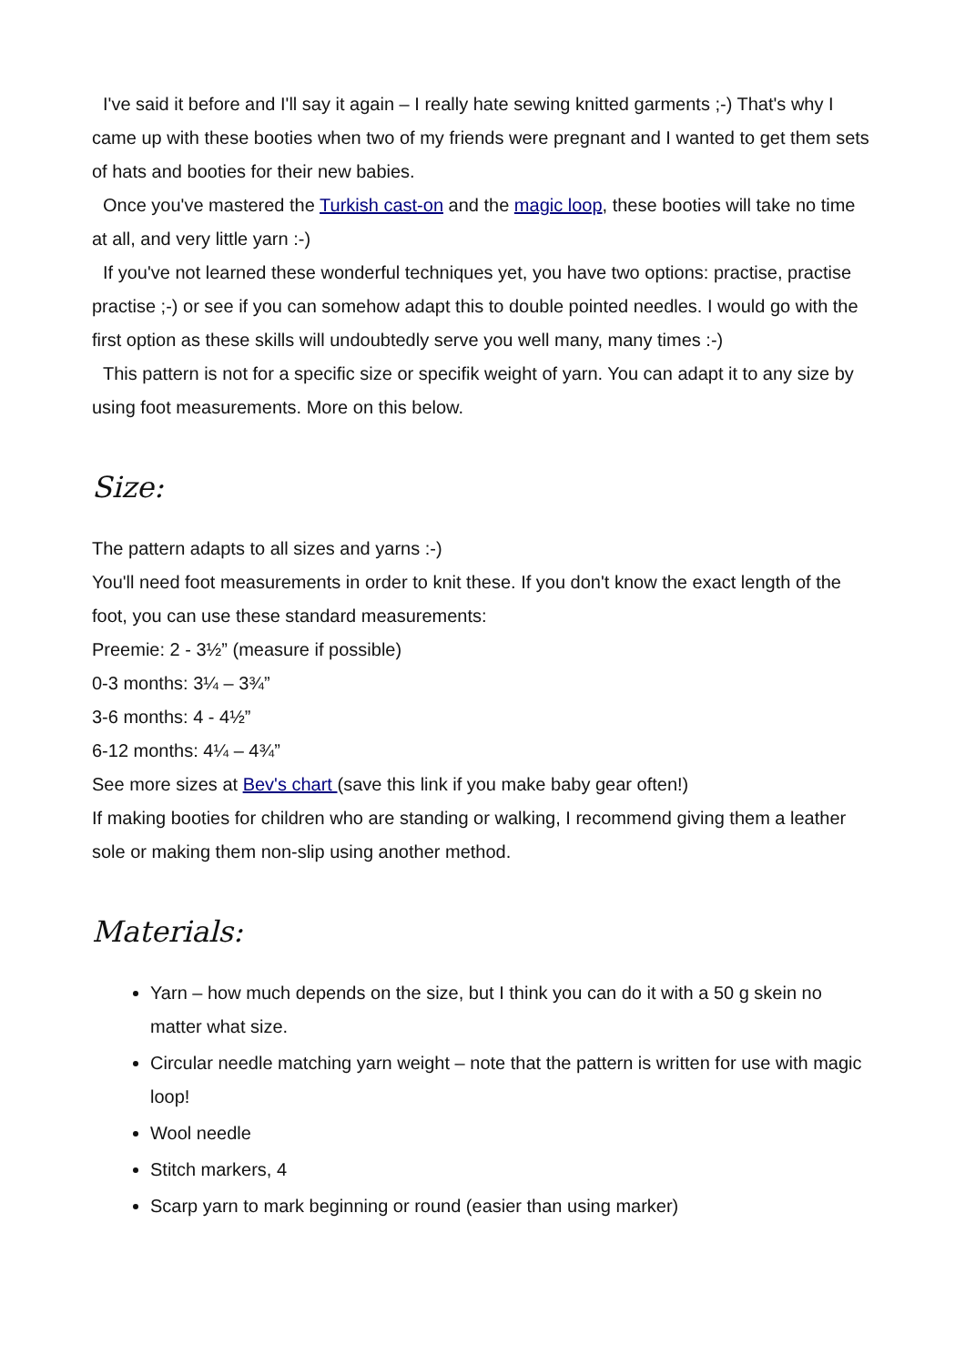I've said it before and I'll say it again – I really hate sewing knitted garments ;-) That's why I came up with these booties when two of my friends were pregnant and I wanted to get them sets of hats and booties for their new babies.
Once you've mastered the Turkish cast-on and the magic loop, these booties will take no time at all, and very little yarn :-)
If you've not learned these wonderful techniques yet, you have two options: practise, practise practise ;-) or see if you can somehow adapt this to double pointed needles. I would go with the first option as these skills will undoubtedly serve you well many, many times :-)
This pattern is not for a specific size or specifik weight of yarn. You can adapt it to any size by using foot measurements. More on this below.
Size:
The pattern adapts to all sizes and yarns :-)
You'll need foot measurements in order to knit these. If you don't know the exact length of the foot, you can use these standard measurements:
Preemie: 2 - 3½” (measure if possible)
0-3 months: 3¼ – 3¾”
3-6 months: 4 - 4½”
6-12 months: 4¼ – 4¾”
See more sizes at Bev's chart (save this link if you make baby gear often!)
If making booties for children who are standing or walking, I recommend giving them a leather sole or making them non-slip using another method.
Materials:
Yarn – how much depends on the size, but I think you can do it with a 50 g skein no matter what size.
Circular needle matching yarn weight – note that the pattern is written for use with magic loop!
Wool needle
Stitch markers, 4
Scarp yarn to mark beginning or round (easier than using marker)